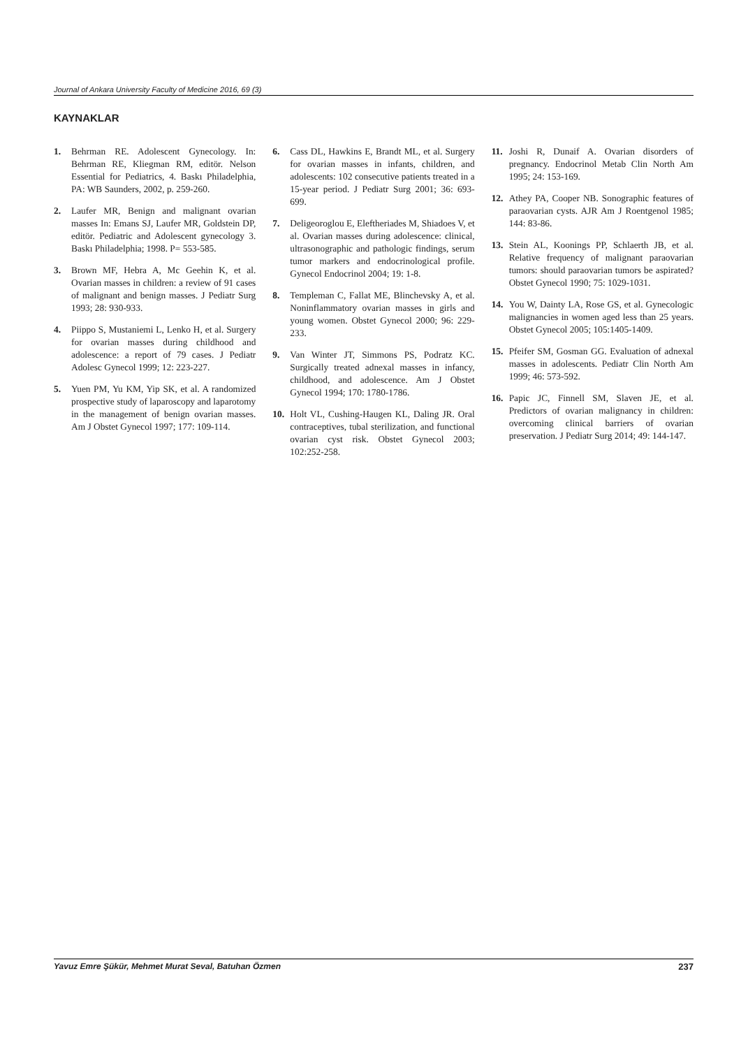Journal of Ankara University Faculty of Medicine 2016, 69 (3)
KAYNAKLAR
1. Behrman RE. Adolescent Gynecology. In: Behrman RE, Kliegman RM, editör. Nelson Essential for Pediatrics, 4. Baskı Philadelphia, PA: WB Saunders, 2002, p. 259-260.
2. Laufer MR, Benign and malignant ovarian masses In: Emans SJ, Laufer MR, Goldstein DP, editör. Pediatric and Adolescent gynecology 3. Baskı Philadelphia; 1998. P= 553-585.
3. Brown MF, Hebra A, Mc Geehin K, et al. Ovarian masses in children: a review of 91 cases of malignant and benign masses. J Pediatr Surg 1993; 28: 930-933.
4. Piippo S, Mustaniemi L, Lenko H, et al. Surgery for ovarian masses during childhood and adolescence: a report of 79 cases. J Pediatr Adolesc Gynecol 1999; 12: 223-227.
5. Yuen PM, Yu KM, Yip SK, et al. A randomized prospective study of laparoscopy and laparotomy in the management of benign ovarian masses. Am J Obstet Gynecol 1997; 177: 109-114.
6. Cass DL, Hawkins E, Brandt ML, et al. Surgery for ovarian masses in infants, children, and adolescents: 102 consecutive patients treated in a 15-year period. J Pediatr Surg 2001; 36: 693-699.
7. Deligeoroglou E, Eleftheriades M, Shiadoes V, et al. Ovarian masses during adolescence: clinical, ultrasonographic and pathologic findings, serum tumor markers and endocrinological profile. Gynecol Endocrinol 2004; 19: 1-8.
8. Templeman C, Fallat ME, Blinchevsky A, et al. Noninflammatory ovarian masses in girls and young women. Obstet Gynecol 2000; 96: 229-233.
9. Van Winter JT, Simmons PS, Podratz KC. Surgically treated adnexal masses in infancy, childhood, and adolescence. Am J Obstet Gynecol 1994; 170: 1780-1786.
10. Holt VL, Cushing-Haugen KL, Daling JR. Oral contraceptives, tubal sterilization, and functional ovarian cyst risk. Obstet Gynecol 2003; 102:252-258.
11. Joshi R, Dunaif A. Ovarian disorders of pregnancy. Endocrinol Metab Clin North Am 1995; 24: 153-169.
12. Athey PA, Cooper NB. Sonographic features of paraovarian cysts. AJR Am J Roentgenol 1985; 144: 83-86.
13. Stein AL, Koonings PP, Schlaerth JB, et al. Relative frequency of malignant paraovarian tumors: should paraovarian tumors be aspirated? Obstet Gynecol 1990; 75: 1029-1031.
14. You W, Dainty LA, Rose GS, et al. Gynecologic malignancies in women aged less than 25 years. Obstet Gynecol 2005; 105:1405-1409.
15. Pfeifer SM, Gosman GG. Evaluation of adnexal masses in adolescents. Pediatr Clin North Am 1999; 46: 573-592.
16. Papic JC, Finnell SM, Slaven JE, et al. Predictors of ovarian malignancy in children: overcoming clinical barriers of ovarian preservation. J Pediatr Surg 2014; 49: 144-147.
Yavuz Emre Şükür, Mehmet Murat Seval, Batuhan Özmen 237